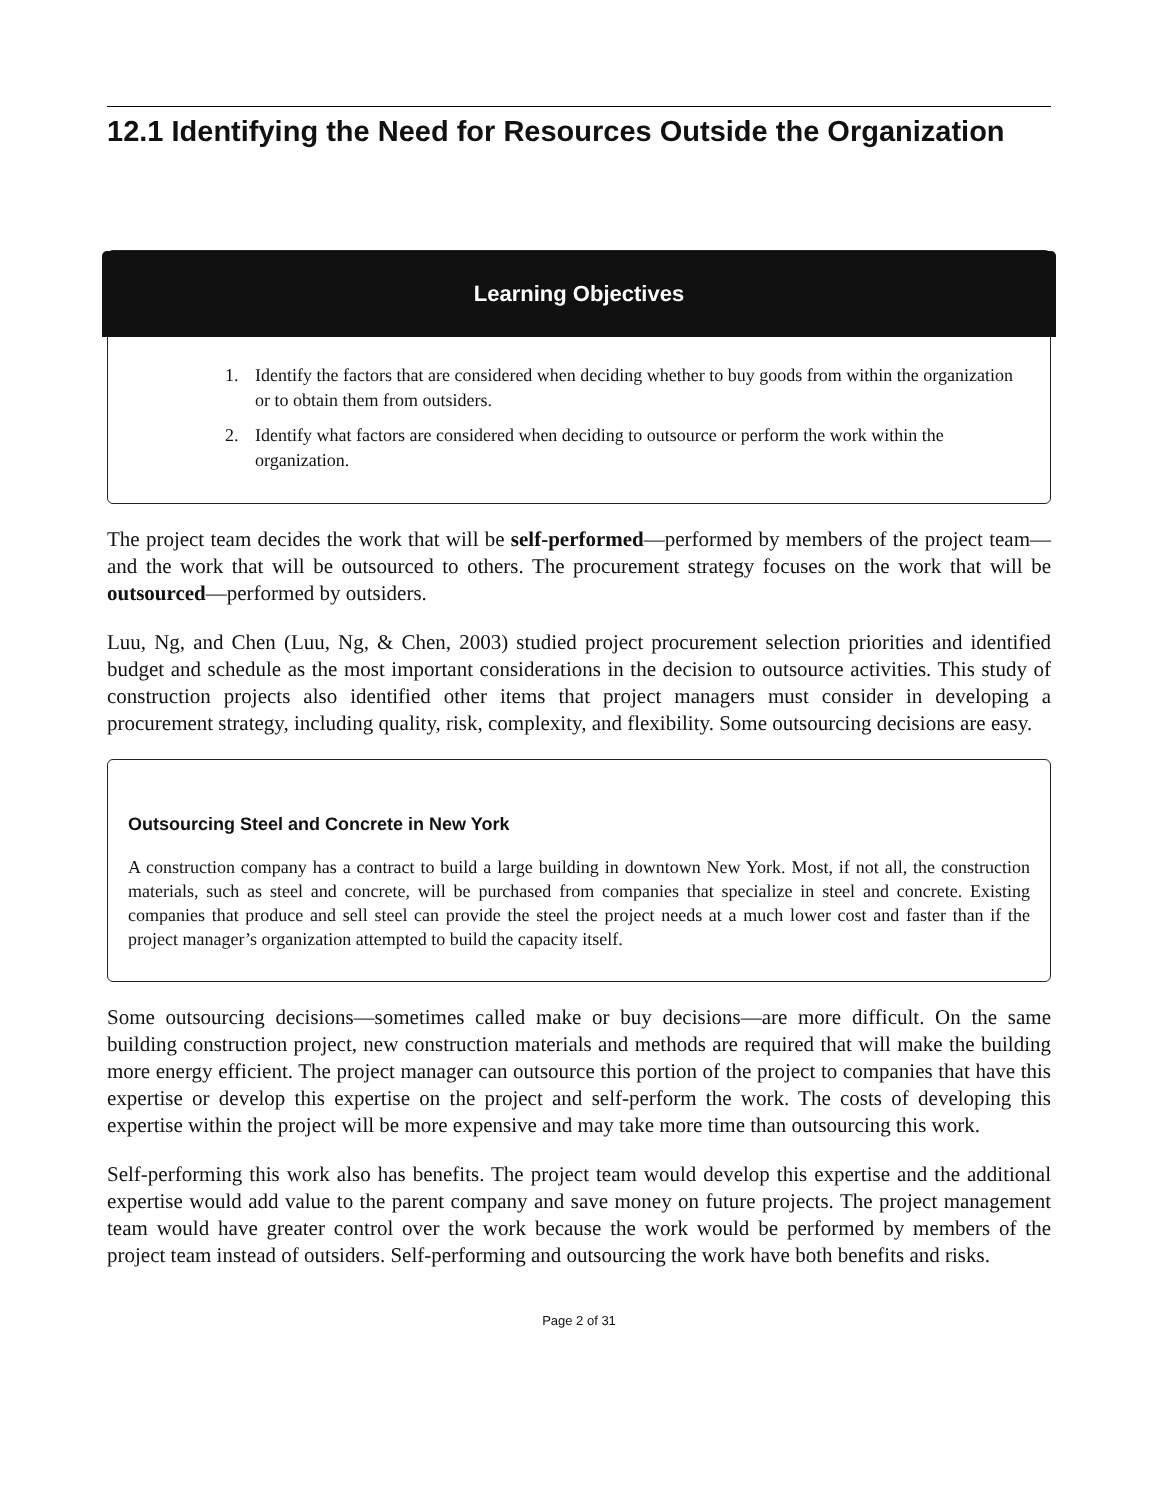12.1 Identifying the Need for Resources Outside the Organization
Learning Objectives
1. Identify the factors that are considered when deciding whether to buy goods from within the organization or to obtain them from outsiders.
2. Identify what factors are considered when deciding to outsource or perform the work within the organization.
The project team decides the work that will be self-performed—performed by members of the project team—and the work that will be outsourced to others. The procurement strategy focuses on the work that will be outsourced—performed by outsiders.
Luu, Ng, and Chen (Luu, Ng, & Chen, 2003) studied project procurement selection priorities and identified budget and schedule as the most important considerations in the decision to outsource activities. This study of construction projects also identified other items that project managers must consider in developing a procurement strategy, including quality, risk, complexity, and flexibility. Some outsourcing decisions are easy.
Outsourcing Steel and Concrete in New York
A construction company has a contract to build a large building in downtown New York. Most, if not all, the construction materials, such as steel and concrete, will be purchased from companies that specialize in steel and concrete. Existing companies that produce and sell steel can provide the steel the project needs at a much lower cost and faster than if the project manager’s organization attempted to build the capacity itself.
Some outsourcing decisions—sometimes called make or buy decisions—are more difficult. On the same building construction project, new construction materials and methods are required that will make the building more energy efficient. The project manager can outsource this portion of the project to companies that have this expertise or develop this expertise on the project and self-perform the work. The costs of developing this expertise within the project will be more expensive and may take more time than outsourcing this work.
Self-performing this work also has benefits. The project team would develop this expertise and the additional expertise would add value to the parent company and save money on future projects. The project management team would have greater control over the work because the work would be performed by members of the project team instead of outsiders. Self-performing and outsourcing the work have both benefits and risks.
Page 2 of 31